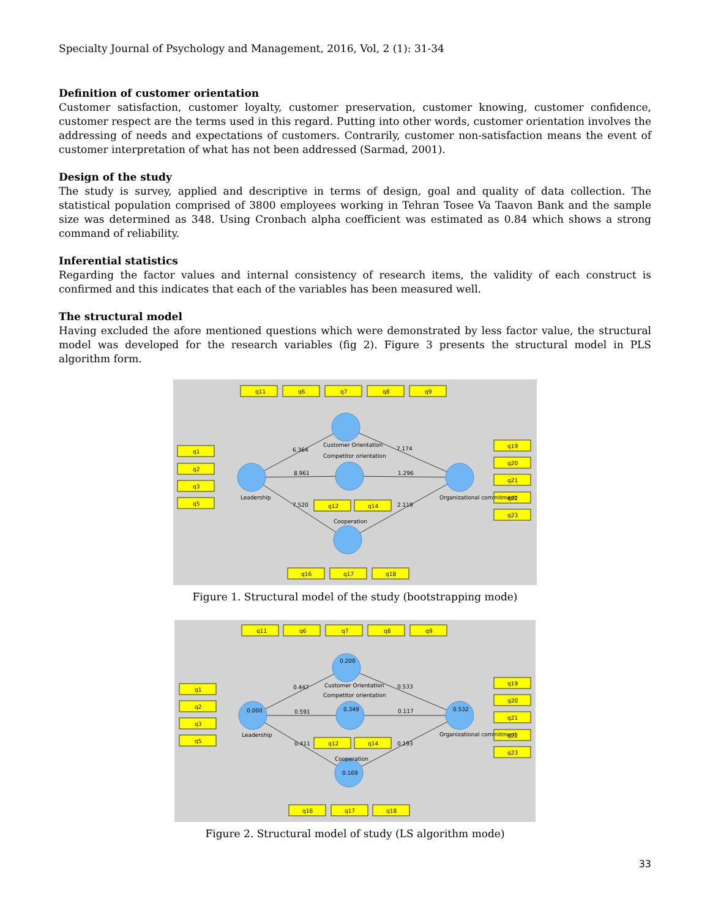Specialty Journal of Psychology and Management, 2016, Vol, 2 (1): 31-34
Definition of customer orientation
Customer satisfaction, customer loyalty, customer preservation, customer knowing, customer confidence, customer respect are the terms used in this regard. Putting into other words, customer orientation involves the addressing of needs and expectations of customers. Contrarily, customer non-satisfaction means the event of customer interpretation of what has not been addressed (Sarmad, 2001).
Design of the study
The study is survey, applied and descriptive in terms of design, goal and quality of data collection. The statistical population comprised of 3800 employees working in Tehran Tosee Va Taavon Bank and the sample size was determined as 348. Using Cronbach alpha coefficient was estimated as 0.84 which shows a strong command of reliability.
Inferential statistics
Regarding the factor values and internal consistency of research items, the validity of each construct is confirmed and this indicates that each of the variables has been measured well.
The structural model
Having excluded the afore mentioned questions which were demonstrated by less factor value, the structural model was developed for the research variables (fig 2). Figure 3 presents the structural model in PLS algorithm form.
q11
q6
q7
q8
q9
q1
q2
q3
q5
q19
q20
q21
q22
q23
q12
q14
q16
q17
q18
6.364
7.174
8.961
1.296
7.520
2.119
Customer Orientation
Competitor orientation
Leadership
Cooperation
Organizational commitment
Figure 1. Structural model of the study (bootstrapping mode)
q11
q6
q7
q8
q9
q1
q2
q3
q5
q19
q20
q21
q22
q23
q12
q14
q16
q17
q18
0.200
0.000
0.349
0.532
0.169
0.447
0.533
0.591
0.117
0.411
0.193
Customer Orientation
Competitor orientation
Leadership
Cooperation
Organizational commitment
Figure 2. Structural model of study (LS algorithm mode)
33